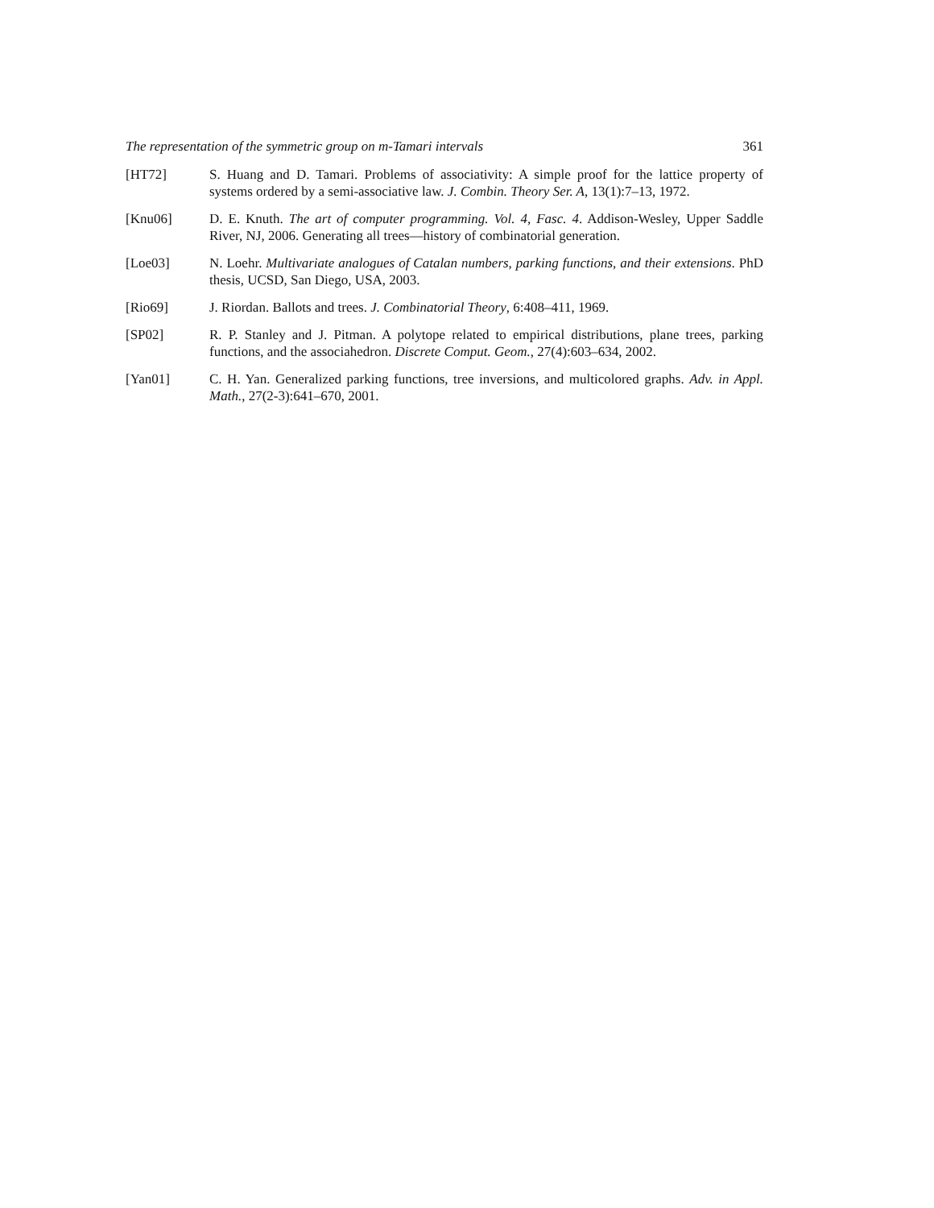The representation of the symmetric group on m-Tamari intervals 361
[HT72] S. Huang and D. Tamari. Problems of associativity: A simple proof for the lattice property of systems ordered by a semi-associative law. J. Combin. Theory Ser. A, 13(1):7–13, 1972.
[Knu06] D. E. Knuth. The art of computer programming. Vol. 4, Fasc. 4. Addison-Wesley, Upper Saddle River, NJ, 2006. Generating all trees—history of combinatorial generation.
[Loe03] N. Loehr. Multivariate analogues of Catalan numbers, parking functions, and their extensions. PhD thesis, UCSD, San Diego, USA, 2003.
[Rio69] J. Riordan. Ballots and trees. J. Combinatorial Theory, 6:408–411, 1969.
[SP02] R. P. Stanley and J. Pitman. A polytope related to empirical distributions, plane trees, parking functions, and the associahedron. Discrete Comput. Geom., 27(4):603–634, 2002.
[Yan01] C. H. Yan. Generalized parking functions, tree inversions, and multicolored graphs. Adv. in Appl. Math., 27(2-3):641–670, 2001.